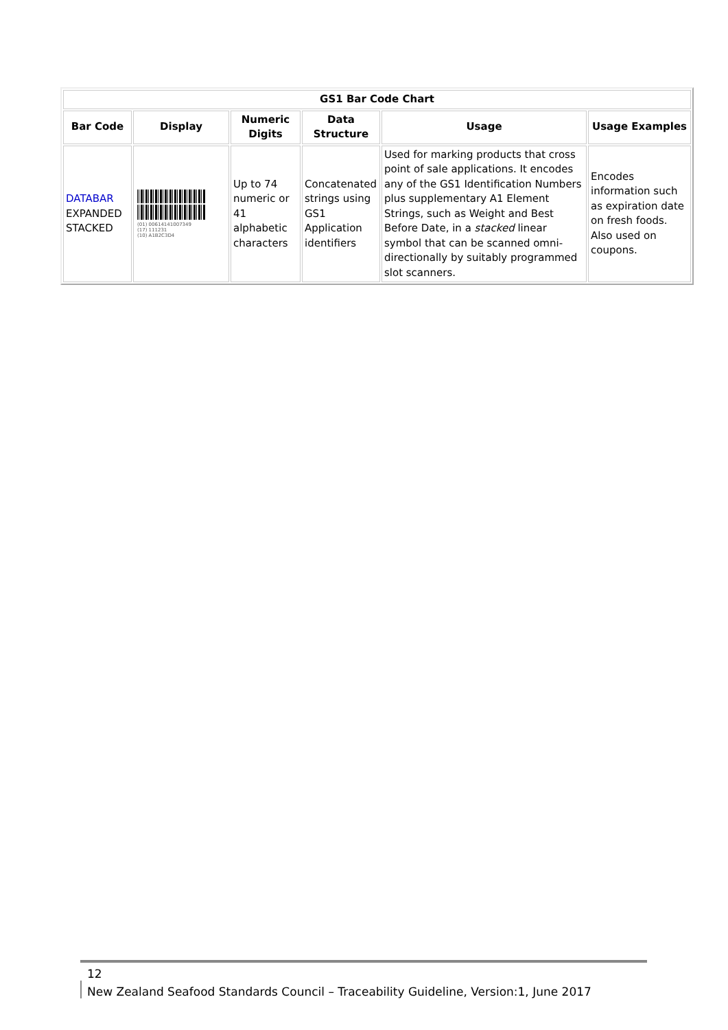| GS1 Bar Code Chart | | | | | |
| --- | --- | --- | --- | --- | --- |
| Bar Code | Display | Numeric Digits | Data Structure | Usage | Usage Examples |
| DATABAR EXPANDED STACKED | (01) 00614141007349 (17) 111231 (10) A1B2C3D4 | Up to 74 numeric or 41 alphabetic characters | Concatenated strings using GS1 Application identifiers | Used for marking products that cross point of sale applications. It encodes any of the GS1 Identification Numbers plus supplementary A1 Element Strings, such as Weight and Best Before Date, in a stacked linear symbol that can be scanned omni-directionally by suitably programmed slot scanners. | Encodes information such as expiration date on fresh foods. Also used on coupons. |
12 New Zealand Seafood Standards Council – Traceability Guideline, Version:1, June 2017